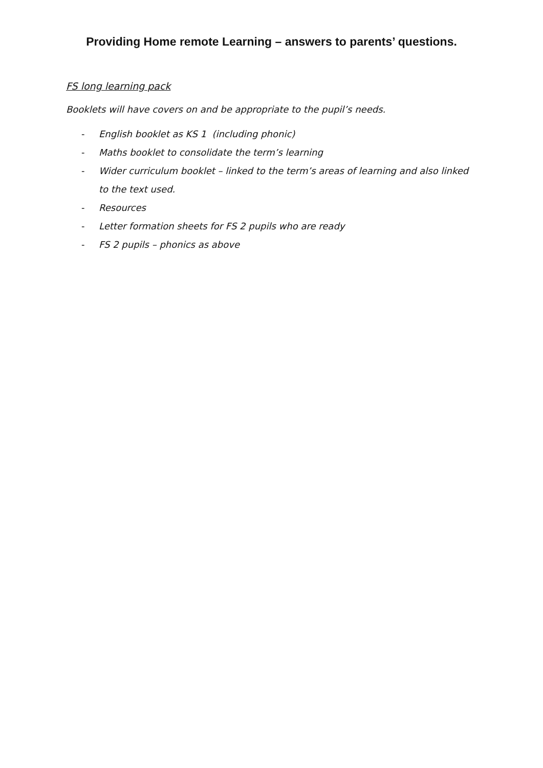Providing Home remote Learning – answers to parents’ questions.
FS long learning pack
Booklets will have covers on and be appropriate to the pupil’s needs.
- English booklet as KS 1 (including phonic)
- Maths booklet to consolidate the term’s learning
- Wider curriculum booklet – linked to the term’s areas of learning and also linked to the text used.
- Resources
- Letter formation sheets for FS 2 pupils who are ready
- FS 2 pupils – phonics as above